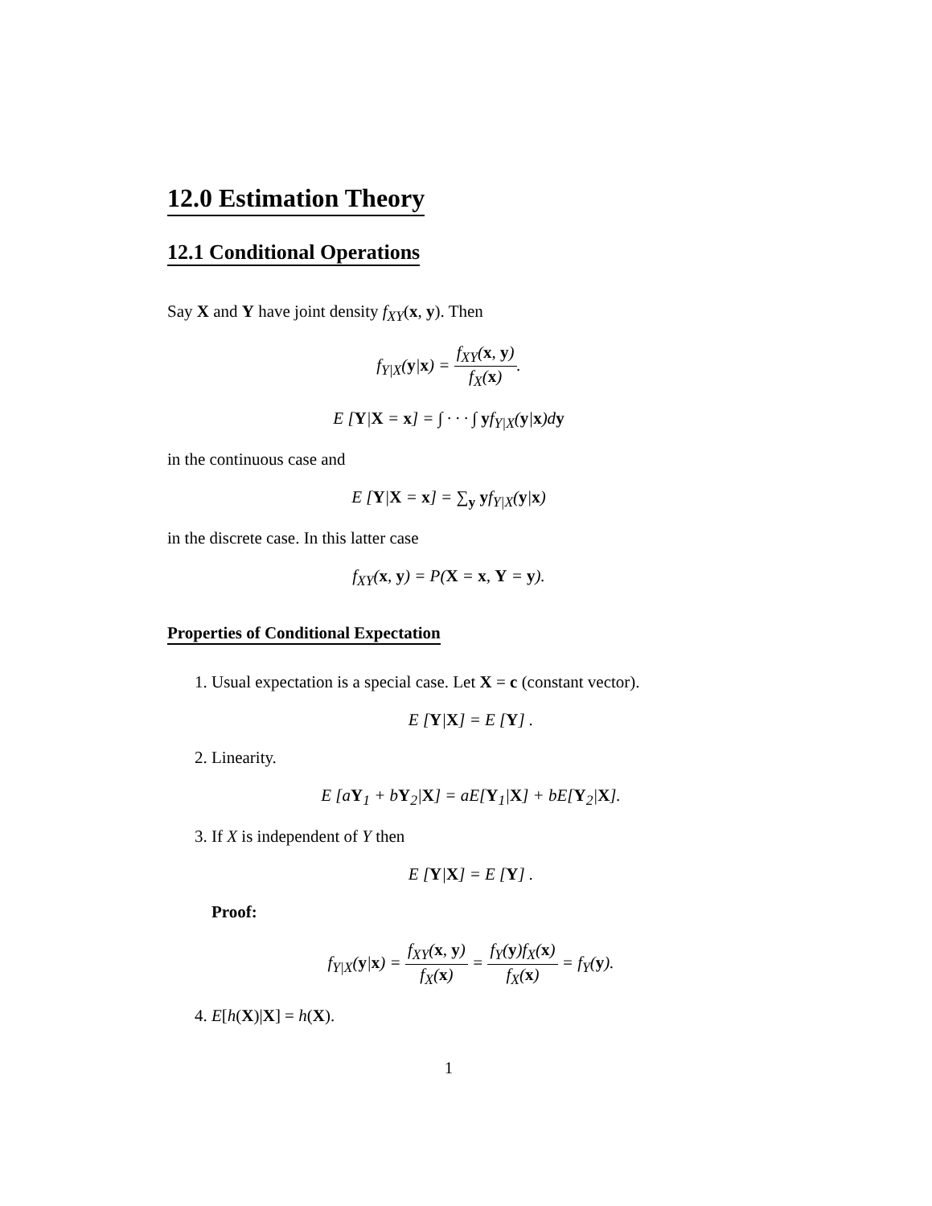12.0 Estimation Theory
12.1 Conditional Operations
Say X and Y have joint density f<sub>XY</sub>(x, y). Then
f<sub>Y|X</sub>(y|x) = f<sub>XY</sub>(x, y) f<sub>X</sub>(x).
E [Y|X = x] = ∫ · · · ∫ yf<sub>Y|X</sub>(y|x)dy
in the continuous case and
E [Y|X = x] = ∑<sub>y</sub> yf<sub>Y|X</sub>(y|x)
in the discrete case. In this latter case
f<sub>XY</sub>(x, y) = P(X = x, Y = y).
Properties of Conditional Expectation
1. Usual expectation is a special case. Let X = c (constant vector).
E [Y|X] = E [Y] .
2. Linearity.
E [aY<sub>1</sub> + bY<sub>2</sub>|X] = aE[Y<sub>1</sub>|X] + bE[Y<sub>2</sub>|X].
3. If X is independent of Y then
E [Y|X] = E [Y] .
Proof:
f<sub>Y|X</sub>(y|x) = f<sub>XY</sub>(x, y) f<sub>X</sub>(x) = f<sub>Y</sub>(y)f<sub>X</sub>(x) f<sub>X</sub>(x) = f<sub>Y</sub>(y).
4. E[h(X)|X] = h(X).
1